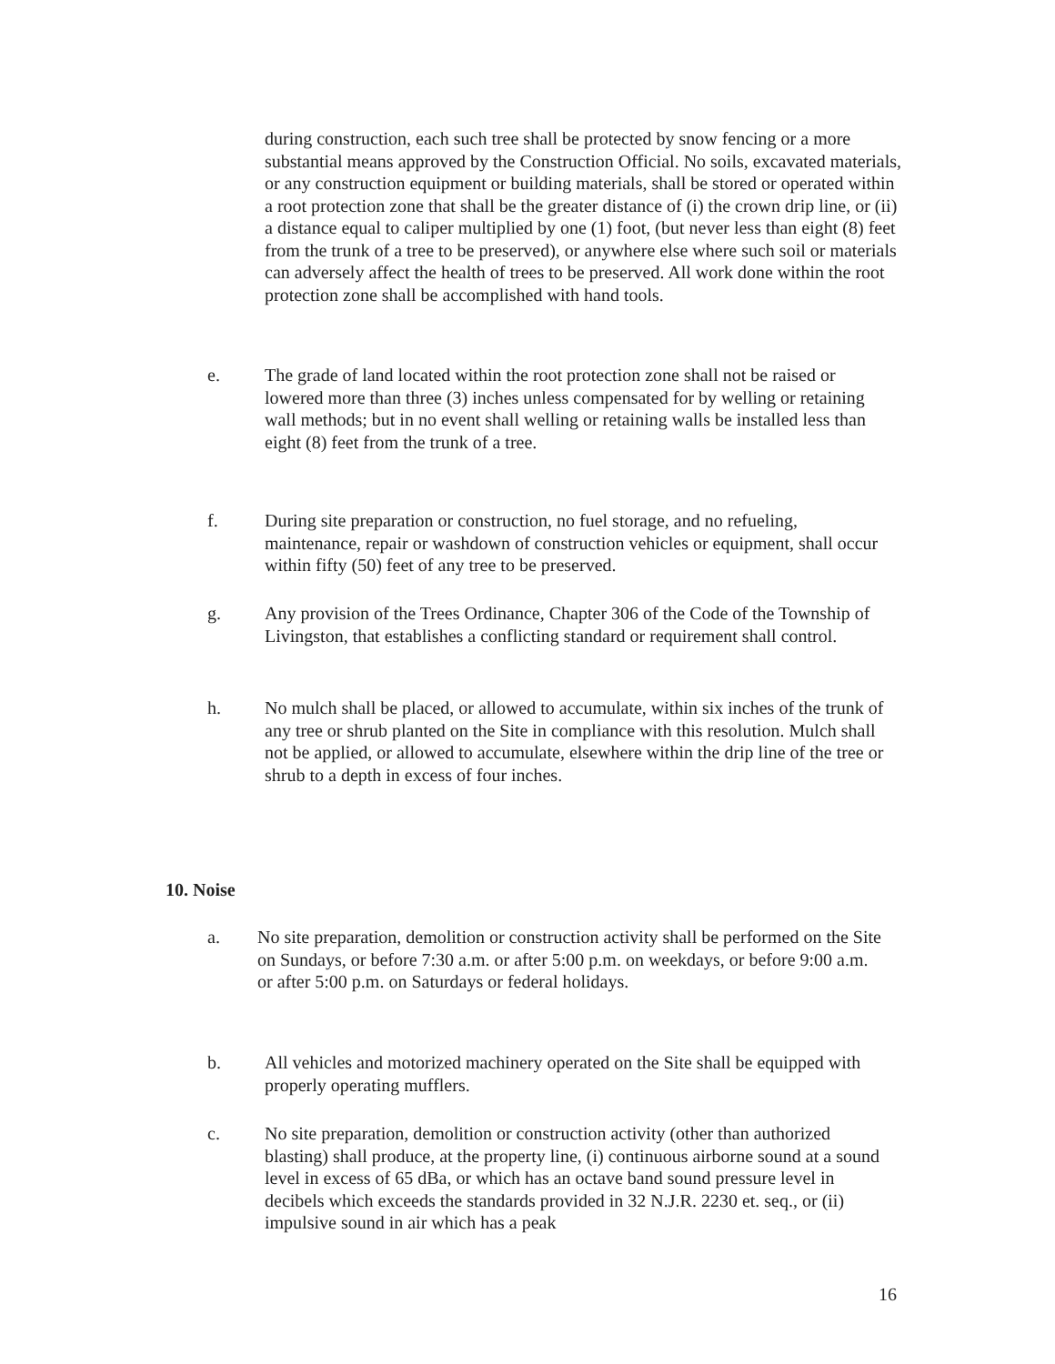during construction, each such tree shall be protected by snow fencing or a more substantial means approved by the Construction Official. No soils, excavated materials, or any construction equipment or building materials, shall be stored or operated within a root protection zone that shall be the greater distance of (i) the crown drip line, or (ii) a distance equal to caliper multiplied by one (1) foot, (but never less than eight (8) feet from the trunk of a tree to be preserved), or anywhere else where such soil or materials can adversely affect the health of trees to be preserved. All work done within the root protection zone shall be accomplished with hand tools.
e. The grade of land located within the root protection zone shall not be raised or lowered more than three (3) inches unless compensated for by welling or retaining wall methods; but in no event shall welling or retaining walls be installed less than eight (8) feet from the trunk of a tree.
f. During site preparation or construction, no fuel storage, and no refueling, maintenance, repair or washdown of construction vehicles or equipment, shall occur within fifty (50) feet of any tree to be preserved.
g. Any provision of the Trees Ordinance, Chapter 306 of the Code of the Township of Livingston, that establishes a conflicting standard or requirement shall control.
h. No mulch shall be placed, or allowed to accumulate, within six inches of the trunk of any tree or shrub planted on the Site in compliance with this resolution. Mulch shall not be applied, or allowed to accumulate, elsewhere within the drip line of the tree or shrub to a depth in excess of four inches.
10. Noise
a. No site preparation, demolition or construction activity shall be performed on the Site on Sundays, or before 7:30 a.m. or after 5:00 p.m. on weekdays, or before 9:00 a.m. or after 5:00 p.m. on Saturdays or federal holidays.
b. All vehicles and motorized machinery operated on the Site shall be equipped with properly operating mufflers.
c. No site preparation, demolition or construction activity (other than authorized blasting) shall produce, at the property line, (i) continuous airborne sound at a sound level in excess of 65 dBa, or which has an octave band sound pressure level in decibels which exceeds the standards provided in 32 N.J.R. 2230 et. seq., or (ii) impulsive sound in air which has a peak
16